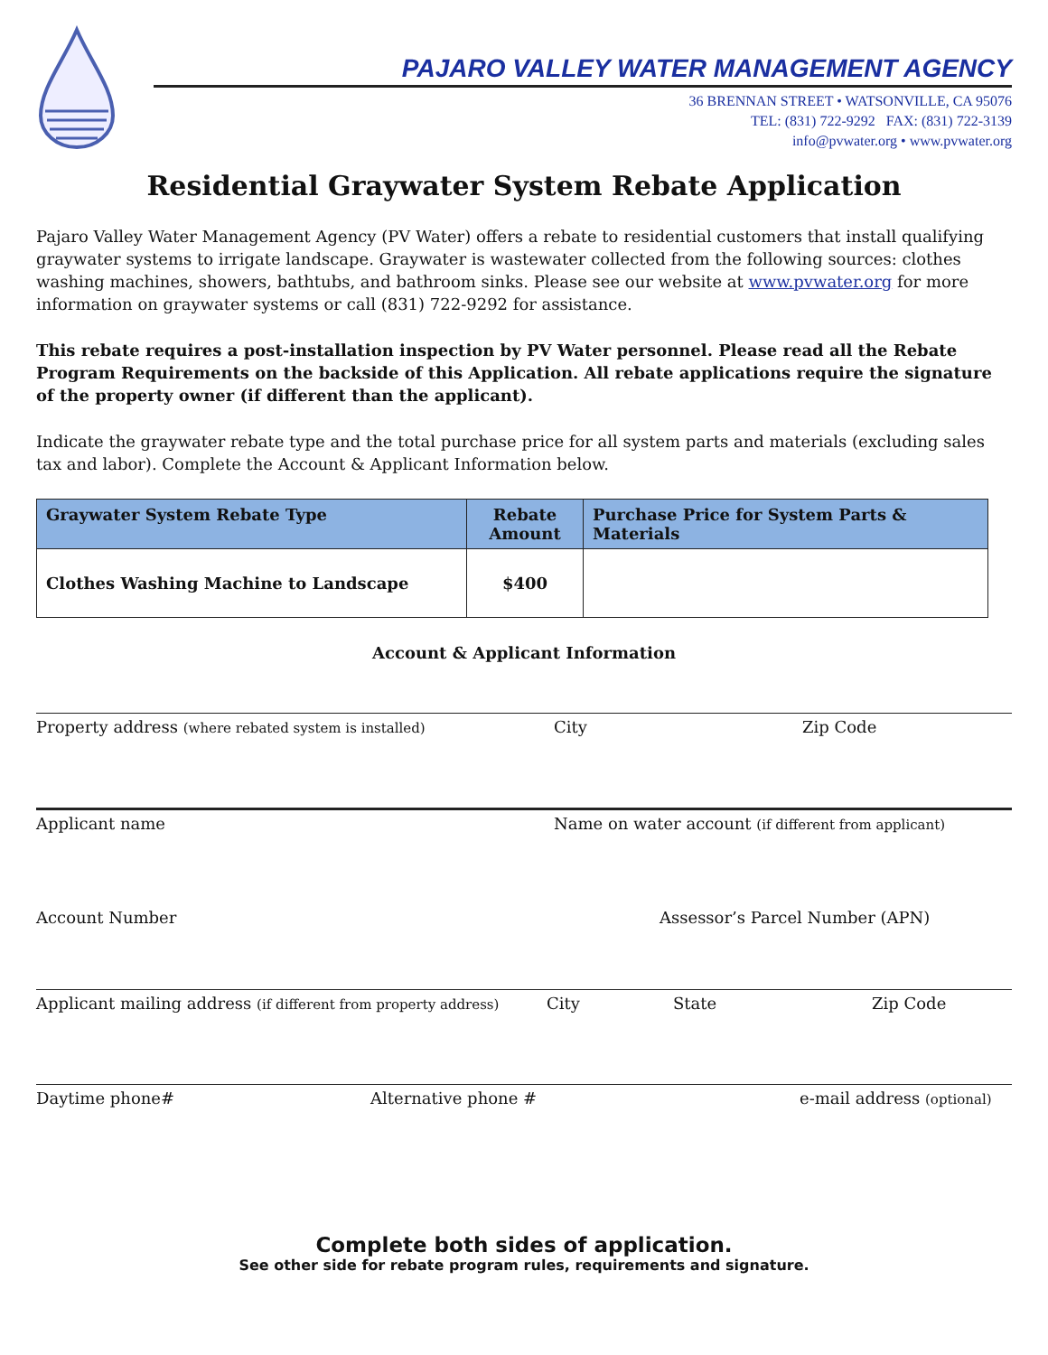PAJARO VALLEY WATER MANAGEMENT AGENCY
36 BRENNAN STREET • WATSONVILLE, CA 95076
TEL: (831) 722-9292 FAX: (831) 722-3139
info@pvwater.org • www.pvwater.org
Residential Graywater System Rebate Application
Pajaro Valley Water Management Agency (PV Water) offers a rebate to residential customers that install qualifying graywater systems to irrigate landscape. Graywater is wastewater collected from the following sources: clothes washing machines, showers, bathtubs, and bathroom sinks. Please see our website at www.pvwater.org for more information on graywater systems or call (831) 722-9292 for assistance.
This rebate requires a post-installation inspection by PV Water personnel. Please read all the Rebate Program Requirements on the backside of this Application. All rebate applications require the signature of the property owner (if different than the applicant).
Indicate the graywater rebate type and the total purchase price for all system parts and materials (excluding sales tax and labor). Complete the Account & Applicant Information below.
| Graywater System Rebate Type | Rebate Amount | Purchase Price for System Parts & Materials |
| --- | --- | --- |
| Clothes Washing Machine to Landscape | $400 | |
Account & Applicant Information
Property address (where rebated system is installed) City Zip Code
Applicant name Name on water account (if different from applicant)
Account Number Assessor’s Parcel Number (APN)
Applicant mailing address (if different from property address) City State Zip Code
Daytime phone# Alternative phone # e-mail address (optional)
Complete both sides of application.
See other side for rebate program rules, requirements and signature.